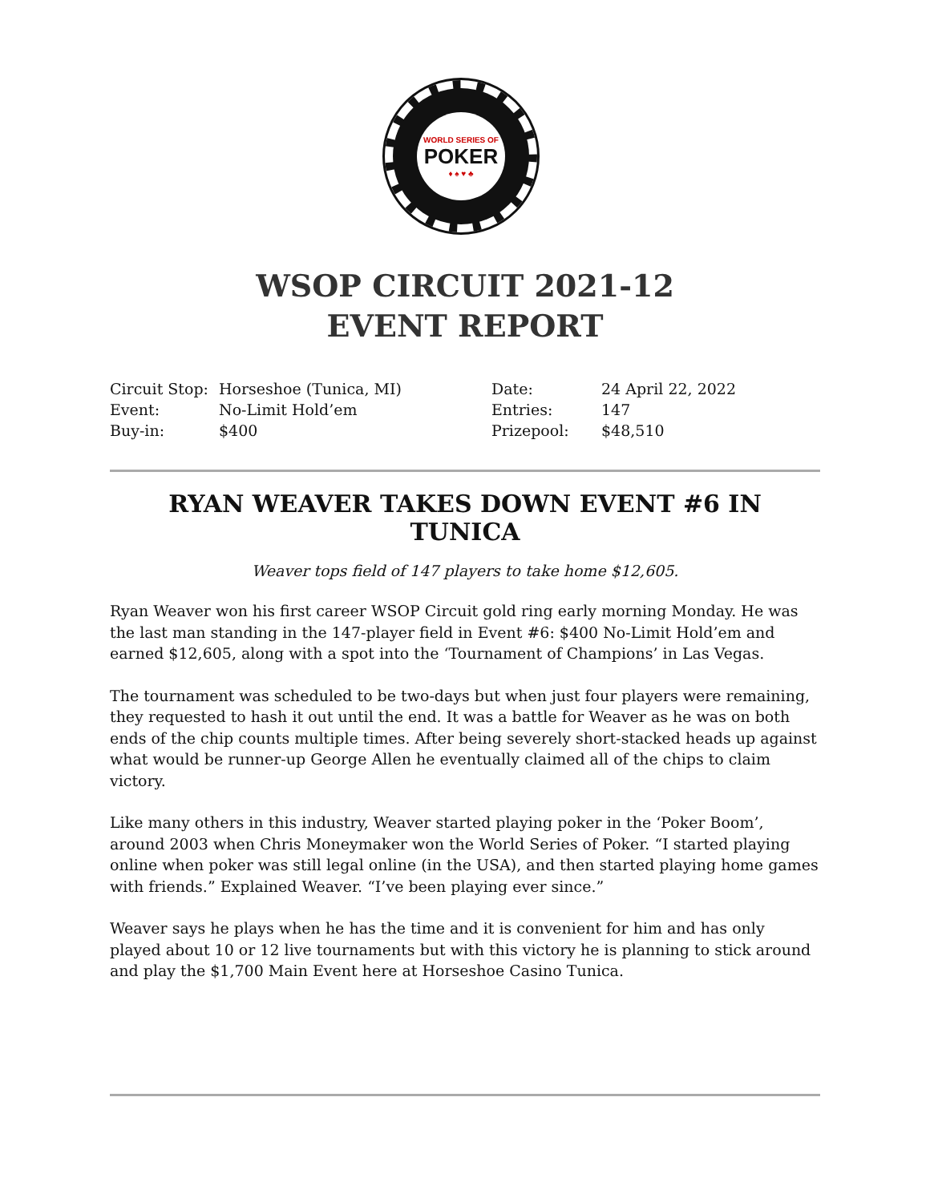WORLD SERIES OF
POKER
♦ ♠ ♥ ♣
WSOP CIRCUIT 2021-12
EVENT REPORT
| Circuit Stop: | Horseshoe (Tunica, MI) | Date: | 24 April 22, 2022 |
| Event: | No-Limit Hold’em | Entries: | 147 |
| Buy-in: | $400 | Prizepool: | $48,510 |
RYAN WEAVER TAKES DOWN EVENT #6 IN TUNICA
Weaver tops field of 147 players to take home $12,605.
Ryan Weaver won his first career WSOP Circuit gold ring early morning Monday. He was the last man standing in the 147-player field in Event #6: $400 No-Limit Hold’em and earned $12,605, along with a spot into the ‘Tournament of Champions’ in Las Vegas.
The tournament was scheduled to be two-days but when just four players were remaining, they requested to hash it out until the end. It was a battle for Weaver as he was on both ends of the chip counts multiple times. After being severely short-stacked heads up against what would be runner-up George Allen he eventually claimed all of the chips to claim victory.
Like many others in this industry, Weaver started playing poker in the ‘Poker Boom’, around 2003 when Chris Moneymaker won the World Series of Poker. “I started playing online when poker was still legal online (in the USA), and then started playing home games with friends.” Explained Weaver. “I’ve been playing ever since.”
Weaver says he plays when he has the time and it is convenient for him and has only played about 10 or 12 live tournaments but with this victory he is planning to stick around and play the $1,700 Main Event here at Horseshoe Casino Tunica.